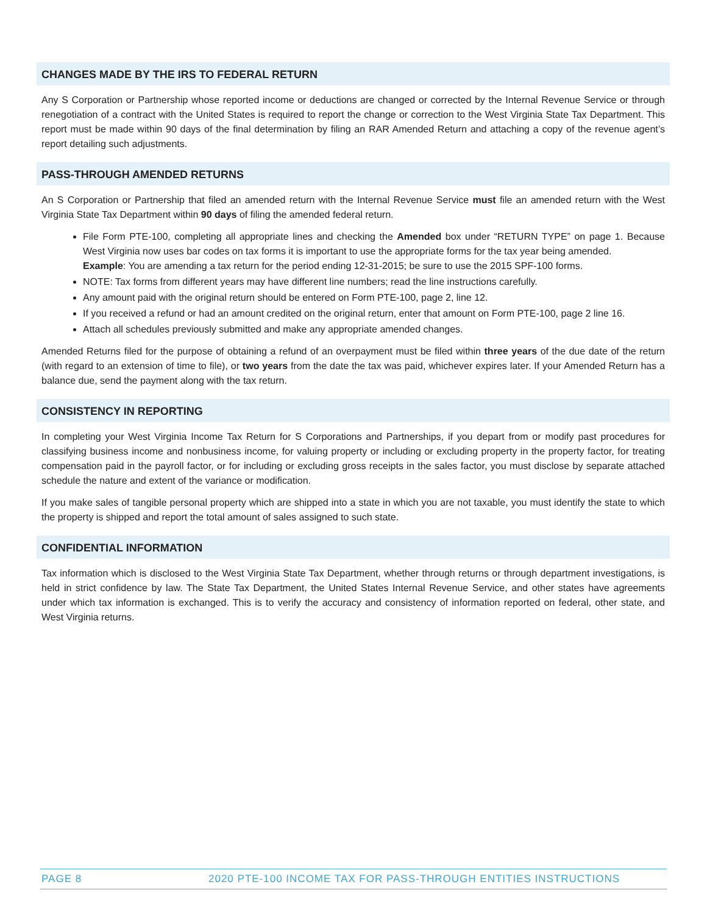CHANGES MADE BY THE IRS TO FEDERAL RETURN
Any S Corporation or Partnership whose reported income or deductions are changed or corrected by the Internal Revenue Service or through renegotiation of a contract with the United States is required to report the change or correction to the West Virginia State Tax Department. This report must be made within 90 days of the final determination by filing an RAR Amended Return and attaching a copy of the revenue agent’s report detailing such adjustments.
PASS-THROUGH AMENDED RETURNS
An S Corporation or Partnership that filed an amended return with the Internal Revenue Service must file an amended return with the West Virginia State Tax Department within 90 days of filing the amended federal return.
File Form PTE-100, completing all appropriate lines and checking the Amended box under “RETURN TYPE” on page 1. Because West Virginia now uses bar codes on tax forms it is important to use the appropriate forms for the tax year being amended.
Example: You are amending a tax return for the period ending 12-31-2015; be sure to use the 2015 SPF-100 forms.
NOTE: Tax forms from different years may have different line numbers; read the line instructions carefully.
Any amount paid with the original return should be entered on Form PTE-100, page 2, line 12.
If you received a refund or had an amount credited on the original return, enter that amount on Form PTE-100, page 2 line 16.
Attach all schedules previously submitted and make any appropriate amended changes.
Amended Returns filed for the purpose of obtaining a refund of an overpayment must be filed within three years of the due date of the return (with regard to an extension of time to file), or two years from the date the tax was paid, whichever expires later. If your Amended Return has a balance due, send the payment along with the tax return.
CONSISTENCY IN REPORTING
In completing your West Virginia Income Tax Return for S Corporations and Partnerships, if you depart from or modify past procedures for classifying business income and nonbusiness income, for valuing property or including or excluding property in the property factor, for treating compensation paid in the payroll factor, or for including or excluding gross receipts in the sales factor, you must disclose by separate attached schedule the nature and extent of the variance or modification.
If you make sales of tangible personal property which are shipped into a state in which you are not taxable, you must identify the state to which the property is shipped and report the total amount of sales assigned to such state.
CONFIDENTIAL INFORMATION
Tax information which is disclosed to the West Virginia State Tax Department, whether through returns or through department investigations, is held in strict confidence by law. The State Tax Department, the United States Internal Revenue Service, and other states have agreements under which tax information is exchanged. This is to verify the accuracy and consistency of information reported on federal, other state, and West Virginia returns.
PAGE 8 2020 PTE-100 INCOME TAX FOR PASS-THROUGH ENTITIES INSTRUCTIONS